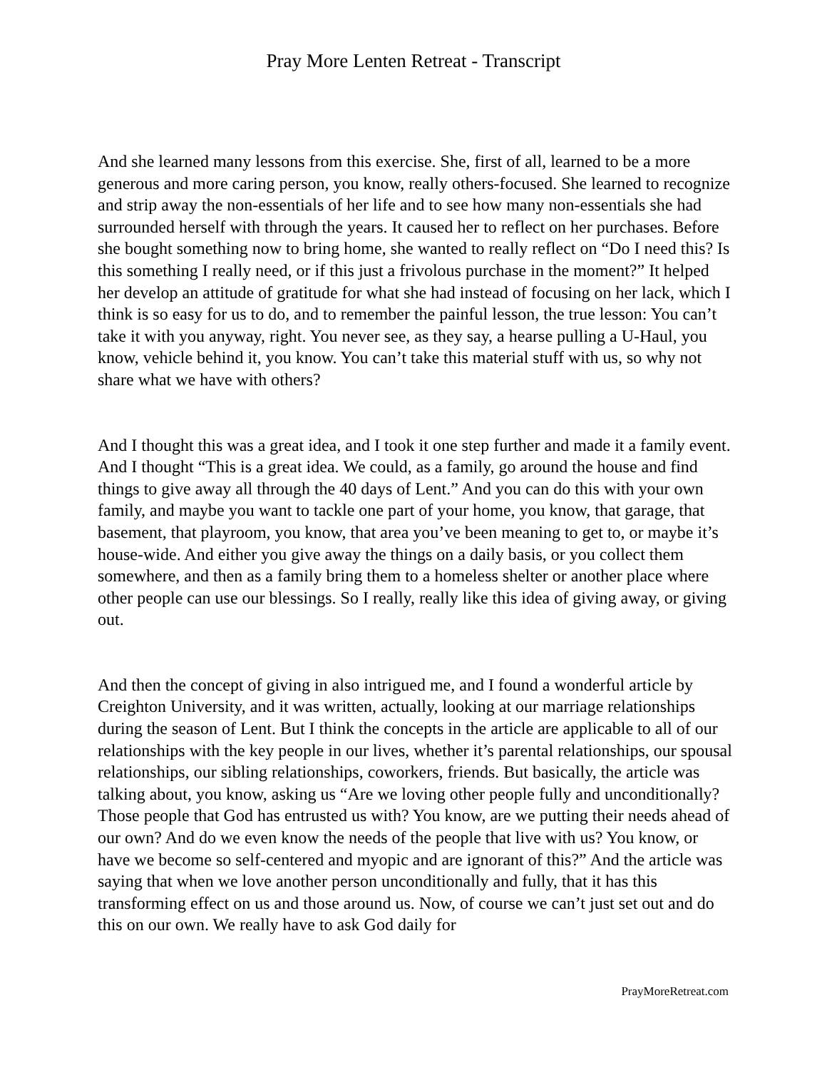Pray More Lenten Retreat - Transcript
And she learned many lessons from this exercise. She, first of all, learned to be a more generous and more caring person, you know, really others-focused. She learned to recognize and strip away the non-essentials of her life and to see how many non-essentials she had surrounded herself with through the years. It caused her to reflect on her purchases. Before she bought something now to bring home, she wanted to really reflect on “Do I need this? Is this something I really need, or if this just a frivolous purchase in the moment?” It helped her develop an attitude of gratitude for what she had instead of focusing on her lack, which I think is so easy for us to do, and to remember the painful lesson, the true lesson: You can’t take it with you anyway, right. You never see, as they say, a hearse pulling a U-Haul, you know, vehicle behind it, you know. You can’t take this material stuff with us, so why not share what we have with others?
And I thought this was a great idea, and I took it one step further and made it a family event. And I thought “This is a great idea. We could, as a family, go around the house and find things to give away all through the 40 days of Lent.” And you can do this with your own family, and maybe you want to tackle one part of your home, you know, that garage, that basement, that playroom, you know, that area you’ve been meaning to get to, or maybe it’s house-wide. And either you give away the things on a daily basis, or you collect them somewhere, and then as a family bring them to a homeless shelter or another place where other people can use our blessings. So I really, really like this idea of giving away, or giving out.
And then the concept of giving in also intrigued me, and I found a wonderful article by Creighton University, and it was written, actually, looking at our marriage relationships during the season of Lent. But I think the concepts in the article are applicable to all of our relationships with the key people in our lives, whether it’s parental relationships, our spousal relationships, our sibling relationships, coworkers, friends. But basically, the article was talking about, you know, asking us “Are we loving other people fully and unconditionally? Those people that God has entrusted us with? You know, are we putting their needs ahead of our own? And do we even know the needs of the people that live with us? You know, or have we become so self-centered and myopic and are ignorant of this?” And the article was saying that when we love another person unconditionally and fully, that it has this transforming effect on us and those around us. Now, of course we can’t just set out and do this on our own. We really have to ask God daily for
PrayMoreRetreat.com